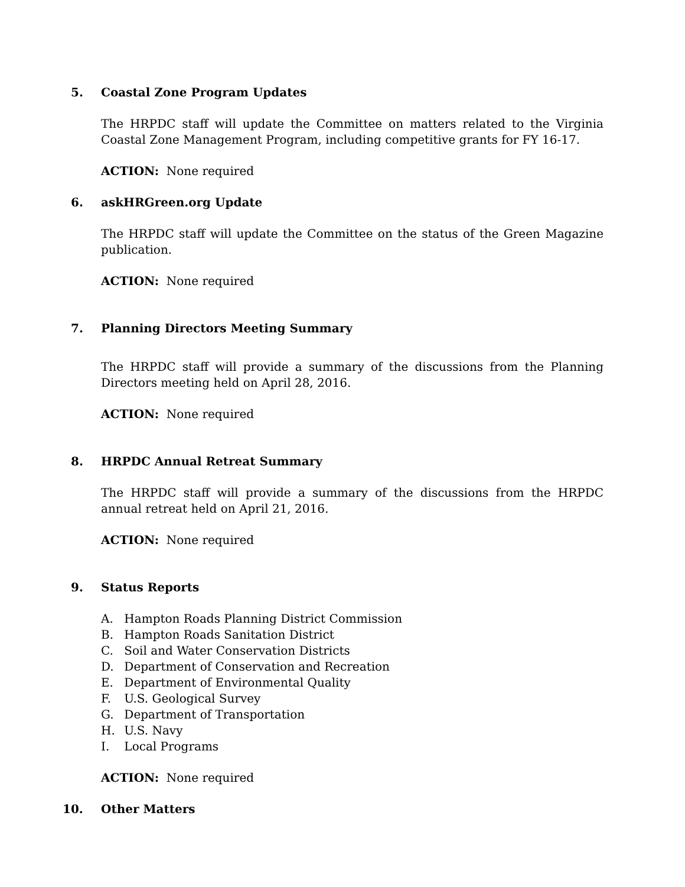5. Coastal Zone Program Updates
The HRPDC staff will update the Committee on matters related to the Virginia Coastal Zone Management Program, including competitive grants for FY 16-17.
ACTION: None required
6. askHRGreen.org Update
The HRPDC staff will update the Committee on the status of the Green Magazine publication.
ACTION: None required
7. Planning Directors Meeting Summary
The HRPDC staff will provide a summary of the discussions from the Planning Directors meeting held on April 28, 2016.
ACTION: None required
8. HRPDC Annual Retreat Summary
The HRPDC staff will provide a summary of the discussions from the HRPDC annual retreat held on April 21, 2016.
ACTION: None required
9. Status Reports
A. Hampton Roads Planning District Commission
B. Hampton Roads Sanitation District
C. Soil and Water Conservation Districts
D. Department of Conservation and Recreation
E. Department of Environmental Quality
F. U.S. Geological Survey
G. Department of Transportation
H. U.S. Navy
I. Local Programs
ACTION: None required
10. Other Matters